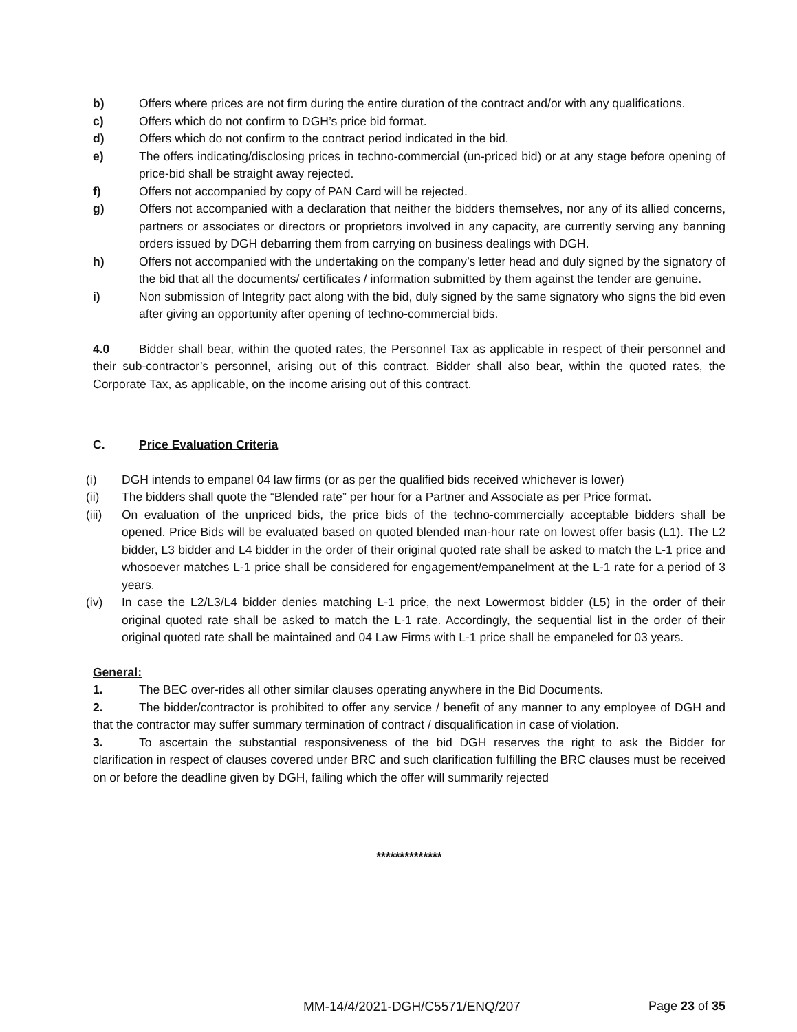b) Offers where prices are not firm during the entire duration of the contract and/or with any qualifications.
c) Offers which do not confirm to DGH’s price bid format.
d) Offers which do not confirm to the contract period indicated in the bid.
e) The offers indicating/disclosing prices in techno-commercial (un-priced bid) or at any stage before opening of price-bid shall be straight away rejected.
f) Offers not accompanied by copy of PAN Card will be rejected.
g) Offers not accompanied with a declaration that neither the bidders themselves, nor any of its allied concerns, partners or associates or directors or proprietors involved in any capacity, are currently serving any banning orders issued by DGH debarring them from carrying on business dealings with DGH.
h) Offers not accompanied with the undertaking on the company’s letter head and duly signed by the signatory of the bid that all the documents/ certificates / information submitted by them against the tender are genuine.
i) Non submission of Integrity pact along with the bid, duly signed by the same signatory who signs the bid even after giving an opportunity after opening of techno-commercial bids.
4.0 Bidder shall bear, within the quoted rates, the Personnel Tax as applicable in respect of their personnel and their sub-contractor’s personnel, arising out of this contract. Bidder shall also bear, within the quoted rates, the Corporate Tax, as applicable, on the income arising out of this contract.
C. Price Evaluation Criteria
(i) DGH intends to empanel 04 law firms (or as per the qualified bids received whichever is lower)
(ii) The bidders shall quote the “Blended rate” per hour for a Partner and Associate as per Price format.
(iii) On evaluation of the unpriced bids, the price bids of the techno-commercially acceptable bidders shall be opened. Price Bids will be evaluated based on quoted blended man-hour rate on lowest offer basis (L1). The L2 bidder, L3 bidder and L4 bidder in the order of their original quoted rate shall be asked to match the L-1 price and whosoever matches L-1 price shall be considered for engagement/empanelment at the L-1 rate for a period of 3 years.
(iv) In case the L2/L3/L4 bidder denies matching L-1 price, the next Lowermost bidder (L5) in the order of their original quoted rate shall be asked to match the L-1 rate. Accordingly, the sequential list in the order of their original quoted rate shall be maintained and 04 Law Firms with L-1 price shall be empaneled for 03 years.
General:
1. The BEC over-rides all other similar clauses operating anywhere in the Bid Documents.
2. The bidder/contractor is prohibited to offer any service / benefit of any manner to any employee of DGH and that the contractor may suffer summary termination of contract / disqualification in case of violation.
3. To ascertain the substantial responsiveness of the bid DGH reserves the right to ask the Bidder for clarification in respect of clauses covered under BRC and such clarification fulfilling the BRC clauses must be received on or before the deadline given by DGH, failing which the offer will summarily rejected
**************
MM-14/4/2021-DGH/C5571/ENQ/207 Page 23 of 35